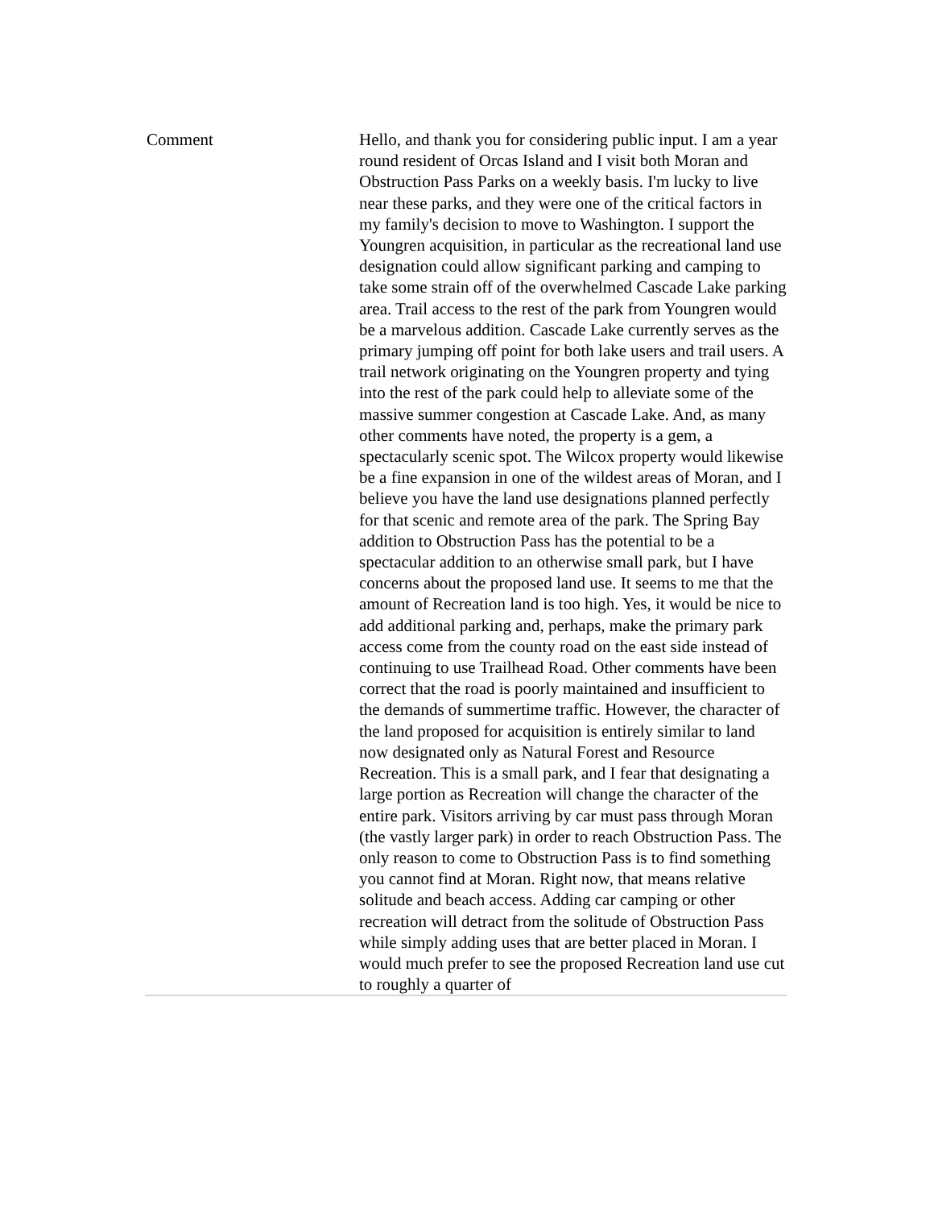| Comment | Hello, and thank you for considering public input. I am a year round resident of Orcas Island and I visit both Moran and Obstruction Pass Parks on a weekly basis. I'm lucky to live near these parks, and they were one of the critical factors in my family's decision to move to Washington. I support the Youngren acquisition, in particular as the recreational land use designation could allow significant parking and camping to take some strain off of the overwhelmed Cascade Lake parking area. Trail access to the rest of the park from Youngren would be a marvelous addition. Cascade Lake currently serves as the primary jumping off point for both lake users and trail users. A trail network originating on the Youngren property and tying into the rest of the park could help to alleviate some of the massive summer congestion at Cascade Lake. And, as many other comments have noted, the property is a gem, a spectacularly scenic spot. The Wilcox property would likewise be a fine expansion in one of the wildest areas of Moran, and I believe you have the land use designations planned perfectly for that scenic and remote area of the park. The Spring Bay addition to Obstruction Pass has the potential to be a spectacular addition to an otherwise small park, but I have concerns about the proposed land use. It seems to me that the amount of Recreation land is too high. Yes, it would be nice to add additional parking and, perhaps, make the primary park access come from the county road on the east side instead of continuing to use Trailhead Road. Other comments have been correct that the road is poorly maintained and insufficient to the demands of summertime traffic. However, the character of the land proposed for acquisition is entirely similar to land now designated only as Natural Forest and Resource Recreation. This is a small park, and I fear that designating a large portion as Recreation will change the character of the entire park. Visitors arriving by car must pass through Moran (the vastly larger park) in order to reach Obstruction Pass. The only reason to come to Obstruction Pass is to find something you cannot find at Moran. Right now, that means relative solitude and beach access. Adding car camping or other recreation will detract from the solitude of Obstruction Pass while simply adding uses that are better placed in Moran. I would much prefer to see the proposed Recreation land use cut to roughly a quarter of |